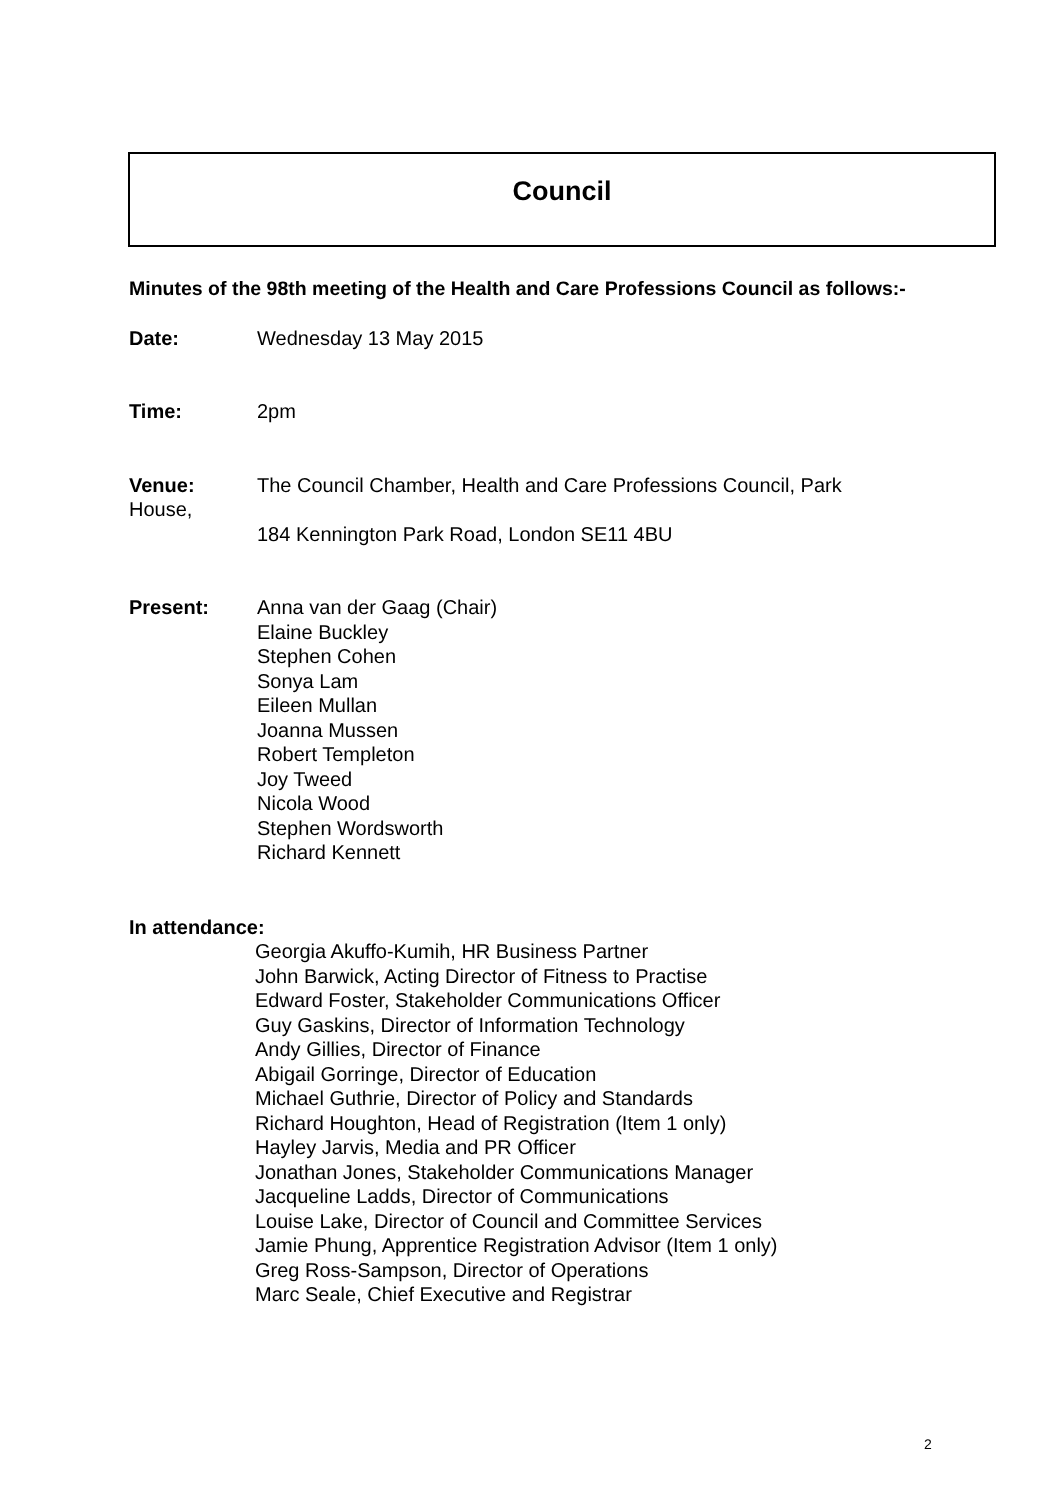Council
Minutes of the 98th meeting of the Health and Care Professions Council as follows:-
Date: Wednesday 13 May 2015
Time: 2pm
Venue: The Council Chamber, Health and Care Professions Council, Park
House,
184 Kennington Park Road, London SE11 4BU
Present: Anna van der Gaag (Chair)
Elaine Buckley
Stephen Cohen
Sonya Lam
Eileen Mullan
Joanna Mussen
Robert Templeton
Joy Tweed
Nicola Wood
Stephen Wordsworth
Richard Kennett
In attendance:
Georgia Akuffo-Kumih, HR Business Partner
John Barwick, Acting Director of Fitness to Practise
Edward Foster, Stakeholder Communications Officer
Guy Gaskins, Director of Information Technology
Andy Gillies, Director of Finance
Abigail Gorringe, Director of Education
Michael Guthrie, Director of Policy and Standards
Richard Houghton, Head of Registration (Item 1 only)
Hayley Jarvis, Media and PR Officer
Jonathan Jones, Stakeholder Communications Manager
Jacqueline Ladds, Director of Communications
Louise Lake, Director of Council and Committee Services
Jamie Phung, Apprentice Registration Advisor (Item 1 only)
Greg Ross-Sampson, Director of Operations
Marc Seale, Chief Executive and Registrar
2